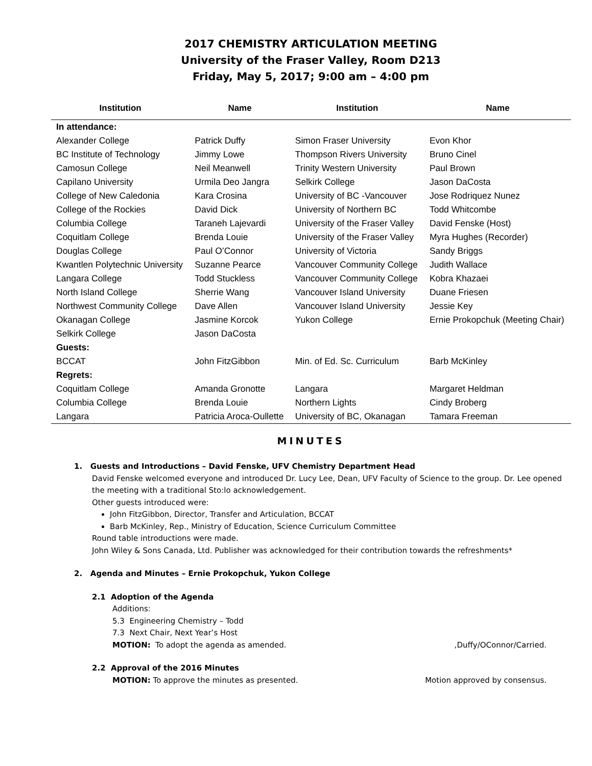2017 CHEMISTRY ARTICULATION MEETING
University of the Fraser Valley, Room D213
Friday, May 5, 2017; 9:00 am – 4:00 pm
| Institution | Name | Institution | Name |
| --- | --- | --- | --- |
| In attendance: | | | |
| Alexander College | Patrick Duffy | Simon Fraser University | Evon Khor |
| BC Institute of Technology | Jimmy Lowe | Thompson Rivers University | Bruno Cinel |
| Camosun College | Neil Meanwell | Trinity Western University | Paul Brown |
| Capilano University | Urmila Deo Jangra | Selkirk College | Jason DaCosta |
| College of New Caledonia | Kara Crosina | University of BC -Vancouver | Jose Rodriquez Nunez |
| College of the Rockies | David Dick | University of Northern BC | Todd Whitcombe |
| Columbia College | Taraneh Lajevardi | University of the Fraser Valley | David Fenske (Host) |
| Coquitlam College | Brenda Louie | University of the Fraser Valley | Myra Hughes (Recorder) |
| Douglas College | Paul O’Connor | University of Victoria | Sandy Briggs |
| Kwantlen Polytechnic University | Suzanne Pearce | Vancouver Community College | Judith Wallace |
| Langara College | Todd Stuckless | Vancouver Community College | Kobra Khazaei |
| North Island College | Sherrie Wang | Vancouver Island University | Duane Friesen |
| Northwest Community College | Dave Allen | Vancouver Island University | Jessie Key |
| Okanagan College | Jasmine Korcok | Yukon College | Ernie Prokopchuk (Meeting Chair) |
| Selkirk College | Jason DaCosta | | |
| Guests: | | | |
| BCCAT | John FitzGibbon | Min. of Ed. Sc. Curriculum | Barb McKinley |
| Regrets: | | | |
| Coquitlam College | Amanda Gronotte | Langara | Margaret Heldman |
| Columbia College | Brenda Louie | Northern Lights | Cindy Broberg |
| Langara | Patricia Aroca-Oullette | University of BC, Okanagan | Tamara Freeman |
MINUTES
1. Guests and Introductions – David Fenske, UFV Chemistry Department Head
David Fenske welcomed everyone and introduced Dr. Lucy Lee, Dean, UFV Faculty of Science to the group. Dr. Lee opened the meeting with a traditional Sto:lo acknowledgement.
Other guests introduced were:
John FitzGibbon, Director, Transfer and Articulation, BCCAT
Barb McKinley, Rep., Ministry of Education, Science Curriculum Committee
Round table introductions were made.
John Wiley & Sons Canada, Ltd. Publisher was acknowledged for their contribution towards the refreshments*
2. Agenda and Minutes – Ernie Prokopchuk, Yukon College
2.1 Adoption of the Agenda
Additions:
5.3 Engineering Chemistry – Todd
7.3 Next Chair, Next Year’s Host
MOTION: To adopt the agenda as amended.,Duffy/OConnor/Carried.
2.2 Approval of the 2016 Minutes
MOTION: To approve the minutes as presented. Motion approved by consensus.